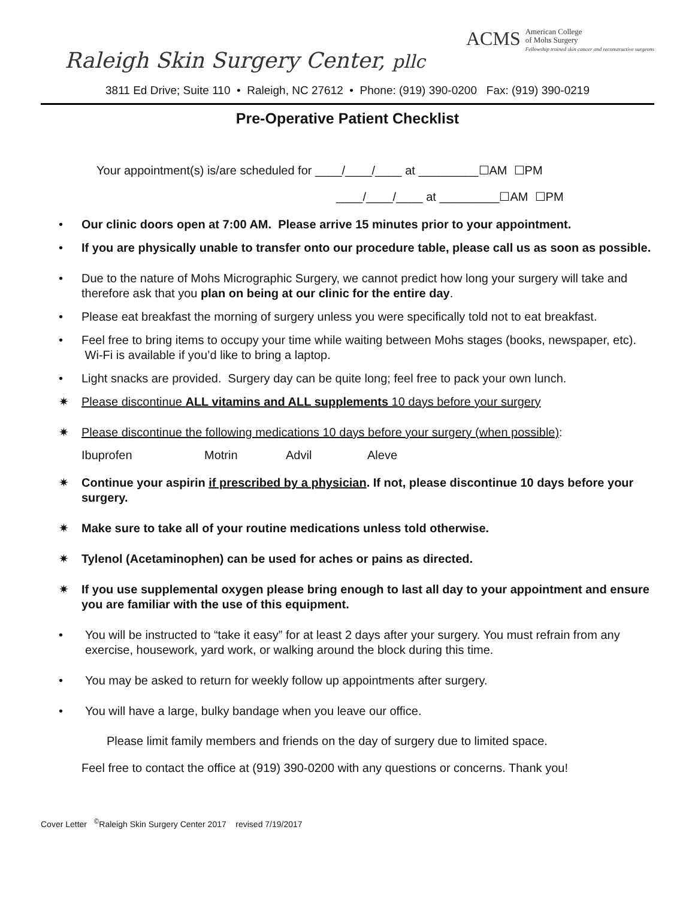Raleigh Skin Surgery Center, pllc
ACMS American College
of Mohs Surgery
Fellowship trained skin cancer and reconstructive surgeons
3811 Ed Drive; Suite 110 • Raleigh, NC 27612 • Phone: (919) 390-0200 Fax: (919) 390-0219
Pre-Operative Patient Checklist
Your appointment(s) is/are scheduled for ____/____/____ at _________☐AM ☐PM
____/____/____ at _________☐AM ☐PM
• Our clinic doors open at 7:00 AM. Please arrive 15 minutes prior to your appointment.
• If you are physically unable to transfer onto our procedure table, please call us as soon as possible.
• Due to the nature of Mohs Micrographic Surgery, we cannot predict how long your surgery will take and therefore ask that you plan on being at our clinic for the entire day.
• Please eat breakfast the morning of surgery unless you were specifically told not to eat breakfast.
• Feel free to bring items to occupy your time while waiting between Mohs stages (books, newspaper, etc). Wi-Fi is available if you’d like to bring a laptop.
• Light snacks are provided. Surgery day can be quite long; feel free to pack your own lunch.
✷ Please discontinue ALL vitamins and ALL supplements 10 days before your surgery
✷ Please discontinue the following medications 10 days before your surgery (when possible):
Ibuprofen Motrin Advil Aleve
✷ Continue your aspirin if prescribed by a physician. If not, please discontinue 10 days before your surgery.
✷ Make sure to take all of your routine medications unless told otherwise.
✷ Tylenol (Acetaminophen) can be used for aches or pains as directed.
✷ If you use supplemental oxygen please bring enough to last all day to your appointment and ensure you are familiar with the use of this equipment.
• You will be instructed to “take it easy” for at least 2 days after your surgery. You must refrain from any exercise, housework, yard work, or walking around the block during this time.
• You may be asked to return for weekly follow up appointments after surgery.
• You will have a large, bulky bandage when you leave our office.
Please limit family members and friends on the day of surgery due to limited space.
Feel free to contact the office at (919) 390-0200 with any questions or concerns. Thank you!
Cover Letter <sup>©</sup>Raleigh Skin Surgery Center 2017 revised 7/19/2017